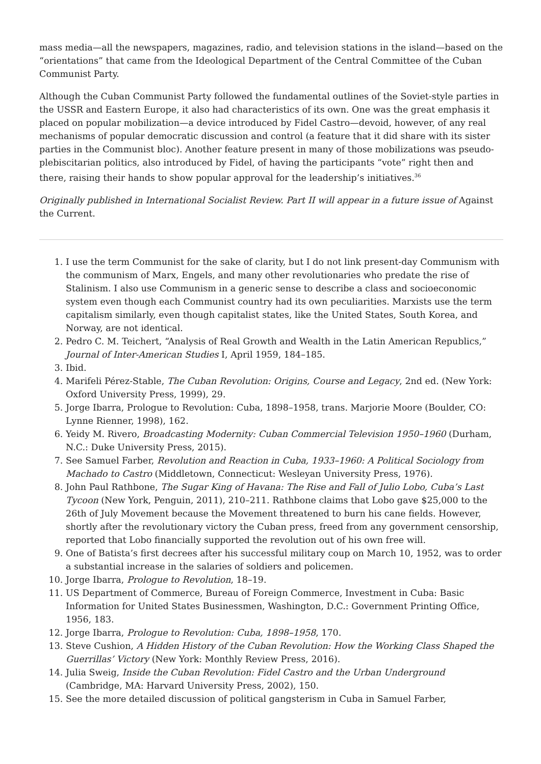mass media—all the newspapers, magazines, radio, and television stations in the island—based on the “orientations” that came from the Ideological Department of the Central Committee of the Cuban Communist Party.
Although the Cuban Communist Party followed the fundamental outlines of the Soviet-style parties in the USSR and Eastern Europe, it also had characteristics of its own. One was the great emphasis it placed on popular mobilization—a device introduced by Fidel Castro—devoid, however, of any real mechanisms of popular democratic discussion and control (a feature that it did share with its sister parties in the Communist bloc). Another feature present in many of those mobilizations was pseudo-plebiscitarian politics, also introduced by Fidel, of having the participants “vote” right then and there, raising their hands to show popular approval for the leadership’s initiatives.<sup>36</sup>
Originally published in International Socialist Review. Part II will appear in a future issue of Against the Current.
1. I use the term Communist for the sake of clarity, but I do not link present-day Communism with the communism of Marx, Engels, and many other revolutionaries who predate the rise of Stalinism. I also use Communism in a generic sense to describe a class and socioeconomic system even though each Communist country had its own peculiarities. Marxists use the term capitalism similarly, even though capitalist states, like the United States, South Korea, and Norway, are not identical.
2. Pedro C. M. Teichert, “Analysis of Real Growth and Wealth in the Latin American Republics,” Journal of Inter-American Studies I, April 1959, 184–185.
3. Ibid.
4. Marifeli Pérez-Stable, The Cuban Revolution: Origins, Course and Legacy, 2nd ed. (New York: Oxford University Press, 1999), 29.
5. Jorge Ibarra, Prologue to Revolution: Cuba, 1898–1958, trans. Marjorie Moore (Boulder, CO: Lynne Rienner, 1998), 162.
6. Yeidy M. Rivero, Broadcasting Modernity: Cuban Commercial Television 1950–1960 (Durham, N.C.: Duke University Press, 2015).
7. See Samuel Farber, Revolution and Reaction in Cuba, 1933–1960: A Political Sociology from Machado to Castro (Middletown, Connecticut: Wesleyan University Press, 1976).
8. John Paul Rathbone, The Sugar King of Havana: The Rise and Fall of Julio Lobo, Cuba’s Last Tycoon (New York, Penguin, 2011), 210–211. Rathbone claims that Lobo gave $25,000 to the 26th of July Movement because the Movement threatened to burn his cane fields. However, shortly after the revolutionary victory the Cuban press, freed from any government censorship, reported that Lobo financially supported the revolution out of his own free will.
9. One of Batista’s first decrees after his successful military coup on March 10, 1952, was to order a substantial increase in the salaries of soldiers and policemen.
10. Jorge Ibarra, Prologue to Revolution, 18–19.
11. US Department of Commerce, Bureau of Foreign Commerce, Investment in Cuba: Basic Information for United States Businessmen, Washington, D.C.: Government Printing Office, 1956, 183.
12. Jorge Ibarra, Prologue to Revolution: Cuba, 1898–1958, 170.
13. Steve Cushion, A Hidden History of the Cuban Revolution: How the Working Class Shaped the Guerrillas’ Victory (New York: Monthly Review Press, 2016).
14. Julia Sweig, Inside the Cuban Revolution: Fidel Castro and the Urban Underground (Cambridge, MA: Harvard University Press, 2002), 150.
15. See the more detailed discussion of political gangsterism in Cuba in Samuel Farber,